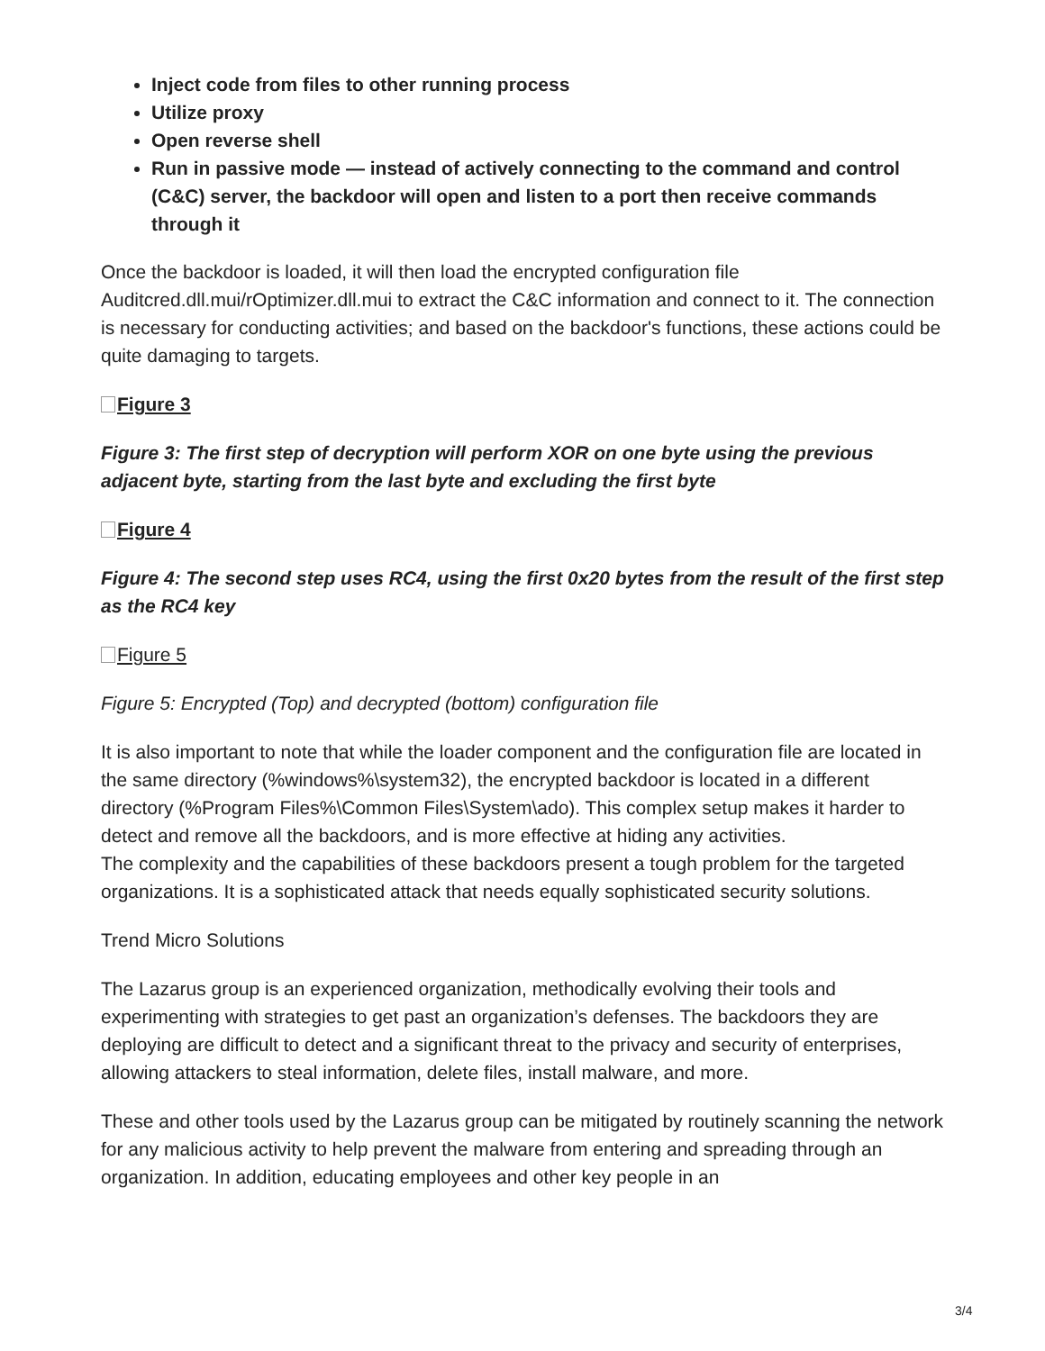Inject code from files to other running process
Utilize proxy
Open reverse shell
Run in passive mode — instead of actively connecting to the command and control (C&C) server, the backdoor will open and listen to a port then receive commands through it
Once the backdoor is loaded, it will then load the encrypted configuration file Auditcred.dll.mui/rOptimizer.dll.mui to extract the C&C information and connect to it. The connection is necessary for conducting activities; and based on the backdoor's functions, these actions could be quite damaging to targets.
Figure 3
Figure 3: The first step of decryption will perform XOR on one byte using the previous adjacent byte, starting from the last byte and excluding the first byte
Figure 4
Figure 4: The second step uses RC4, using the first 0x20 bytes from the result of the first step as the RC4 key
Figure 5
Figure 5: Encrypted (Top) and decrypted (bottom) configuration file
It is also important to note that while the loader component and the configuration file are located in the same directory (%windows%\system32), the encrypted backdoor is located in a different directory (%Program Files%\Common Files\System\ado). This complex setup makes it harder to detect and remove all the backdoors, and is more effective at hiding any activities.
The complexity and the capabilities of these backdoors present a tough problem for the targeted organizations. It is a sophisticated attack that needs equally sophisticated security solutions.
Trend Micro Solutions
The Lazarus group is an experienced organization, methodically evolving their tools and experimenting with strategies to get past an organization’s defenses. The backdoors they are deploying are difficult to detect and a significant threat to the privacy and security of enterprises, allowing attackers to steal information, delete files, install malware, and more.
These and other tools used by the Lazarus group can be mitigated by routinely scanning the network for any malicious activity to help prevent the malware from entering and spreading through an organization. In addition, educating employees and other key people in an
3/4